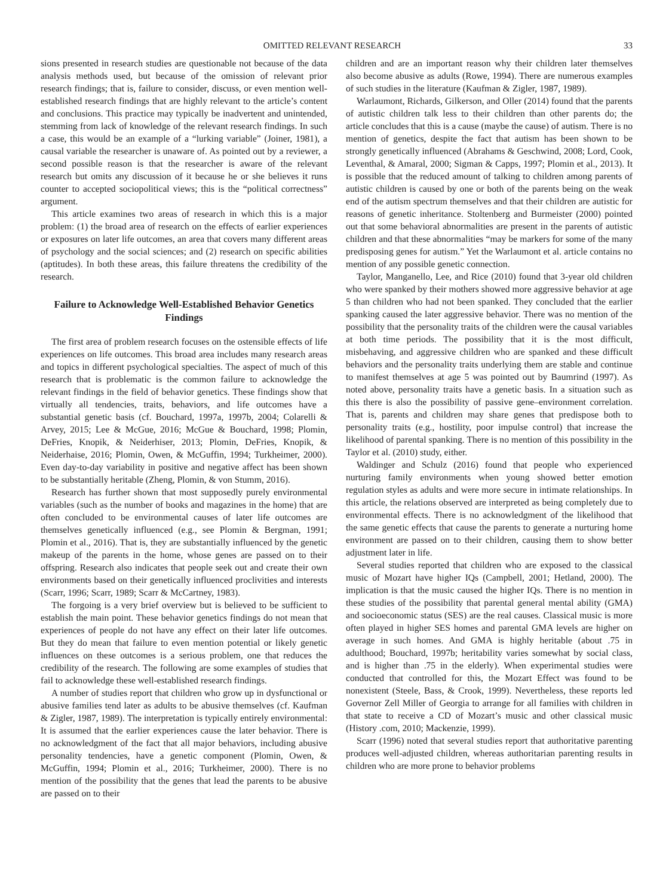OMITTED RELEVANT RESEARCH 33
sions presented in research studies are questionable not because of the data analysis methods used, but because of the omission of relevant prior research findings; that is, failure to consider, discuss, or even mention well-established research findings that are highly relevant to the article’s content and conclusions. This practice may typically be inadvertent and unintended, stemming from lack of knowledge of the relevant research findings. In such a case, this would be an example of a “lurking variable” (Joiner, 1981), a causal variable the researcher is unaware of. As pointed out by a reviewer, a second possible reason is that the researcher is aware of the relevant research but omits any discussion of it because he or she believes it runs counter to accepted sociopolitical views; this is the “political correctness” argument.
This article examines two areas of research in which this is a major problem: (1) the broad area of research on the effects of earlier experiences or exposures on later life outcomes, an area that covers many different areas of psychology and the social sciences; and (2) research on specific abilities (aptitudes). In both these areas, this failure threatens the credibility of the research.
Failure to Acknowledge Well-Established Behavior Genetics Findings
The first area of problem research focuses on the ostensible effects of life experiences on life outcomes. This broad area includes many research areas and topics in different psychological specialties. The aspect of much of this research that is problematic is the common failure to acknowledge the relevant findings in the field of behavior genetics. These findings show that virtually all tendencies, traits, behaviors, and life outcomes have a substantial genetic basis (cf. Bouchard, 1997a, 1997b, 2004; Colarelli & Arvey, 2015; Lee & McGue, 2016; McGue & Bouchard, 1998; Plomin, DeFries, Knopik, & Neiderhiser, 2013; Plomin, DeFries, Knopik, & Neiderhaise, 2016; Plomin, Owen, & McGuffin, 1994; Turkheimer, 2000). Even day-to-day variability in positive and negative affect has been shown to be substantially heritable (Zheng, Plomin, & von Stumm, 2016).
Research has further shown that most supposedly purely environmental variables (such as the number of books and magazines in the home) that are often concluded to be environmental causes of later life outcomes are themselves genetically influenced (e.g., see Plomin & Bergman, 1991; Plomin et al., 2016). That is, they are substantially influenced by the genetic makeup of the parents in the home, whose genes are passed on to their offspring. Research also indicates that people seek out and create their own environments based on their genetically influenced proclivities and interests (Scarr, 1996; Scarr, 1989; Scarr & McCartney, 1983).
The forgoing is a very brief overview but is believed to be sufficient to establish the main point. These behavior genetics findings do not mean that experiences of people do not have any effect on their later life outcomes. But they do mean that failure to even mention potential or likely genetic influences on these outcomes is a serious problem, one that reduces the credibility of the research. The following are some examples of studies that fail to acknowledge these well-established research findings.
A number of studies report that children who grow up in dysfunctional or abusive families tend later as adults to be abusive themselves (cf. Kaufman & Zigler, 1987, 1989). The interpretation is typically entirely environmental: It is assumed that the earlier experiences cause the later behavior. There is no acknowledgment of the fact that all major behaviors, including abusive personality tendencies, have a genetic component (Plomin, Owen, & McGuffin, 1994; Plomin et al., 2016; Turkheimer, 2000). There is no mention of the possibility that the genes that lead the parents to be abusive are passed on to their
children and are an important reason why their children later themselves also become abusive as adults (Rowe, 1994). There are numerous examples of such studies in the literature (Kaufman & Zigler, 1987, 1989).
Warlaumont, Richards, Gilkerson, and Oller (2014) found that the parents of autistic children talk less to their children than other parents do; the article concludes that this is a cause (maybe the cause) of autism. There is no mention of genetics, despite the fact that autism has been shown to be strongly genetically influenced (Abrahams & Geschwind, 2008; Lord, Cook, Leventhal, & Amaral, 2000; Sigman & Capps, 1997; Plomin et al., 2013). It is possible that the reduced amount of talking to children among parents of autistic children is caused by one or both of the parents being on the weak end of the autism spectrum themselves and that their children are autistic for reasons of genetic inheritance. Stoltenberg and Burmeister (2000) pointed out that some behavioral abnormalities are present in the parents of autistic children and that these abnormalities “may be markers for some of the many predisposing genes for autism.” Yet the Warlaumont et al. article contains no mention of any possible genetic connection.
Taylor, Manganello, Lee, and Rice (2010) found that 3-year old children who were spanked by their mothers showed more aggressive behavior at age 5 than children who had not been spanked. They concluded that the earlier spanking caused the later aggressive behavior. There was no mention of the possibility that the personality traits of the children were the causal variables at both time periods. The possibility that it is the most difficult, misbehaving, and aggressive children who are spanked and these difficult behaviors and the personality traits underlying them are stable and continue to manifest themselves at age 5 was pointed out by Baumrind (1997). As noted above, personality traits have a genetic basis. In a situation such as this there is also the possibility of passive gene–environment correlation. That is, parents and children may share genes that predispose both to personality traits (e.g., hostility, poor impulse control) that increase the likelihood of parental spanking. There is no mention of this possibility in the Taylor et al. (2010) study, either.
Waldinger and Schulz (2016) found that people who experienced nurturing family environments when young showed better emotion regulation styles as adults and were more secure in intimate relationships. In this article, the relations observed are interpreted as being completely due to environmental effects. There is no acknowledgment of the likelihood that the same genetic effects that cause the parents to generate a nurturing home environment are passed on to their children, causing them to show better adjustment later in life.
Several studies reported that children who are exposed to the classical music of Mozart have higher IQs (Campbell, 2001; Hetland, 2000). The implication is that the music caused the higher IQs. There is no mention in these studies of the possibility that parental general mental ability (GMA) and socioeconomic status (SES) are the real causes. Classical music is more often played in higher SES homes and parental GMA levels are higher on average in such homes. And GMA is highly heritable (about .75 in adulthood; Bouchard, 1997b; heritability varies somewhat by social class, and is higher than .75 in the elderly). When experimental studies were conducted that controlled for this, the Mozart Effect was found to be nonexistent (Steele, Bass, & Crook, 1999). Nevertheless, these reports led Governor Zell Miller of Georgia to arrange for all families with children in that state to receive a CD of Mozart’s music and other classical music (History .com, 2010; Mackenzie, 1999).
Scarr (1996) noted that several studies report that authoritative parenting produces well-adjusted children, whereas authoritarian parenting results in children who are more prone to behavior problems